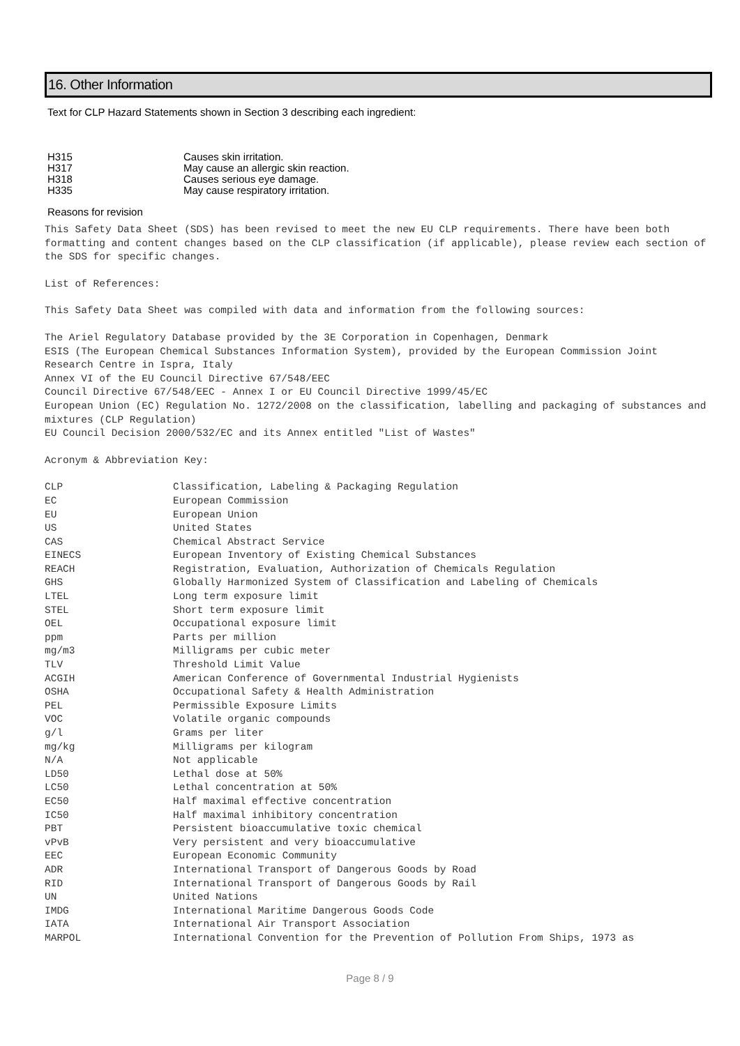16. Other Information
Text for CLP Hazard Statements shown in Section 3 describing each ingredient:
| H315 | Causes skin irritation. |
| H317 | May cause an allergic skin reaction. |
| H318 | Causes serious eye damage. |
| H335 | May cause respiratory irritation. |
Reasons for revision
This Safety Data Sheet (SDS) has been revised to meet the new EU CLP requirements. There have been both formatting and content changes based on the CLP classification (if applicable), please review each section of the SDS for specific changes.
List of References:
This Safety Data Sheet was compiled with data and information from the following sources:
The Ariel Regulatory Database provided by the 3E Corporation in Copenhagen, Denmark
ESIS (The European Chemical Substances Information System), provided by the European Commission Joint Research Centre in Ispra, Italy
Annex VI of the EU Council Directive 67/548/EEC
Council Directive 67/548/EEC - Annex I or EU Council Directive 1999/45/EC
European Union (EC) Regulation No. 1272/2008 on the classification, labelling and packaging of substances and mixtures (CLP Regulation)
EU Council Decision 2000/532/EC and its Annex entitled "List of Wastes"
Acronym & Abbreviation Key:
| CLP | Classification, Labeling & Packaging Regulation |
| EC | European Commission |
| EU | European Union |
| US | United States |
| CAS | Chemical Abstract Service |
| EINECS | European Inventory of Existing Chemical Substances |
| REACH | Registration, Evaluation, Authorization of Chemicals Regulation |
| GHS | Globally Harmonized System of Classification and Labeling of Chemicals |
| LTEL | Long term exposure limit |
| STEL | Short term exposure limit |
| OEL | Occupational exposure limit |
| ppm | Parts per million |
| mg/m3 | Milligrams per cubic meter |
| TLV | Threshold Limit Value |
| ACGIH | American Conference of Governmental Industrial Hygienists |
| OSHA | Occupational Safety & Health Administration |
| PEL | Permissible Exposure Limits |
| VOC | Volatile organic compounds |
| g/l | Grams per liter |
| mg/kg | Milligrams per kilogram |
| N/A | Not applicable |
| LD50 | Lethal dose at 50% |
| LC50 | Lethal concentration at 50% |
| EC50 | Half maximal effective concentration |
| IC50 | Half maximal inhibitory concentration |
| PBT | Persistent bioaccumulative toxic chemical |
| vPvB | Very persistent and very bioaccumulative |
| EEC | European Economic Community |
| ADR | International Transport of Dangerous Goods by Road |
| RID | International Transport of Dangerous Goods by Rail |
| UN | United Nations |
| IMDG | International Maritime Dangerous Goods Code |
| IATA | International Air Transport Association |
| MARPOL | International Convention for the Prevention of Pollution From Ships, 1973 as |
Page 8 / 9